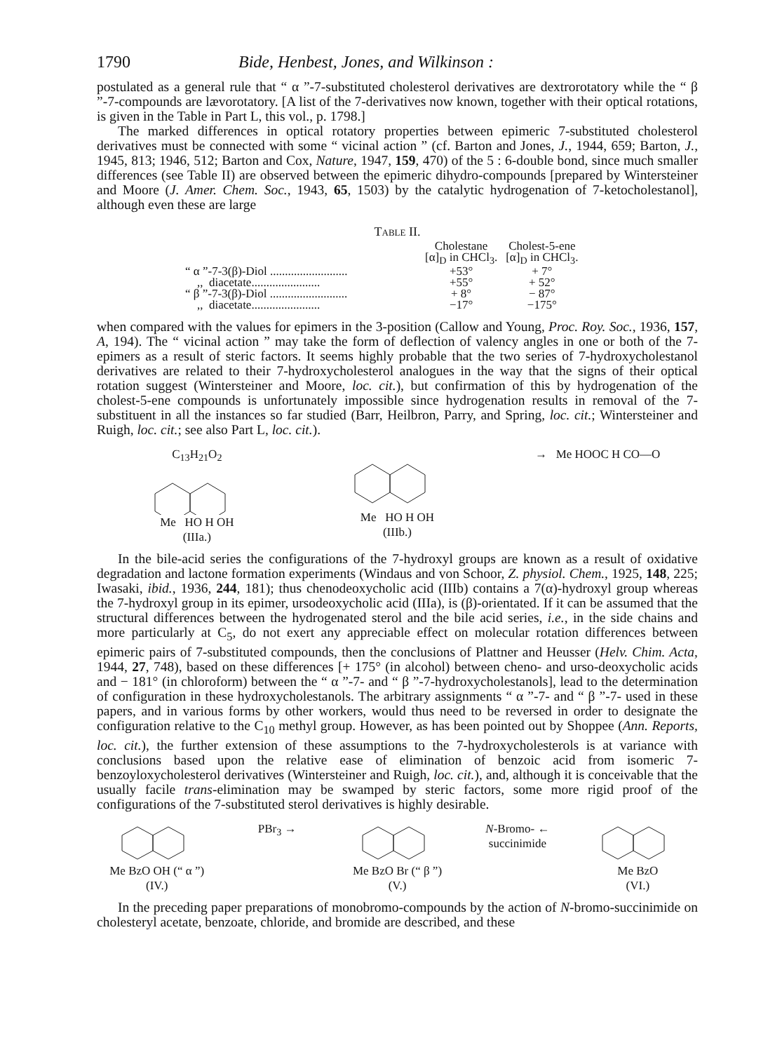1790 Bide, Henbest, Jones, and Wilkinson :
postulated as a general rule that “ α ”-7-substituted cholesterol derivatives are dextrorotatory while the “ β ”-7-compounds are lævorotatory. [A list of the 7-derivatives now known, together with their optical rotations, is given in the Table in Part L, this vol., p. 1798.]
The marked differences in optical rotatory properties between epimeric 7-substituted cholesterol derivatives must be connected with some “ vicinal action ” (cf. Barton and Jones, J., 1944, 659; Barton, J., 1945, 813; 1946, 512; Barton and Cox, Nature, 1947, 159, 470) of the 5 : 6-double bond, since much smaller differences (see Table II) are observed between the epimeric dihydro-compounds [prepared by Wintersteiner and Moore (J. Amer. Chem. Soc., 1943, 65, 1503) by the catalytic hydrogenation of 7-ketocholestanol], although even these are large
Table II.
| | Cholestane [α]<sub>D</sub> in CHCl<sub>3</sub>. | Cholest-5-ene [α]<sub>D</sub> in CHCl<sub>3</sub>. |
| --- | --- | --- |
| “ α ”-7-3(β)-Diol .......................... | +53° | + 7° |
| ,, diacetate....................... | +55° | + 52° |
| “ β ”-7-3(β)-Diol .......................... | + 8° | − 87° |
| ,, diacetate....................... | −17° | −175° |
when compared with the values for epimers in the 3-position (Callow and Young, Proc. Roy. Soc., 1936, 157, A, 194). The “ vicinal action ” may take the form of deflection of valency angles in one or both of the 7-epimers as a result of steric factors. It seems highly probable that the two series of 7-hydroxycholestanol derivatives are related to their 7-hydroxycholesterol analogues in the way that the signs of their optical rotation suggest (Wintersteiner and Moore, loc. cit.), but confirmation of this by hydrogenation of the cholest-5-ene compounds is unfortunately impossible since hydrogenation results in removal of the 7-substituent in all the instances so far studied (Barr, Heilbron, Parry, and Spring, loc. cit.; Wintersteiner and Ruigh, loc. cit.; see also Part L, loc. cit.).
C<sub>13</sub>H<sub>21</sub>O<sub>2</sub>Me HO H OH
(IIIa.)
Me HO H OH
(IIIb.)
→ Me HOOC H CO—O
In the bile-acid series the configurations of the 7-hydroxyl groups are known as a result of oxidative degradation and lactone formation experiments (Windaus and von Schoor, Z. physiol. Chem., 1925, 148, 225; Iwasaki, ibid., 1936, 244, 181); thus chenodeoxycholic acid (IIIb) contains a 7(α)-hydroxyl group whereas the 7-hydroxyl group in its epimer, ursodeoxycholic acid (IIIa), is (β)-orientated. If it can be assumed that the structural differences between the hydrogenated sterol and the bile acid series, i.e., in the side chains and more particularly at C<sub>5</sub>, do not exert any appreciable effect on molecular rotation differences between epimeric pairs of 7-substituted compounds, then the conclusions of Plattner and Heusser (Helv. Chim. Acta, 1944, 27, 748), based on these differences [+ 175° (in alcohol) between cheno- and urso-deoxycholic acids and − 181° (in chloroform) between the “ α ”-7- and “ β ”-7-hydroxycholestanols], lead to the determination of configuration in these hydroxycholestanols. The arbitrary assignments “ α ”-7- and “ β ”-7- used in these papers, and in various forms by other workers, would thus need to be reversed in order to designate the configuration relative to the C<sub>10</sub> methyl group. However, as has been pointed out by Shoppee (Ann. Reports, loc. cit.), the further extension of these assumptions to the 7-hydroxycholesterols is at variance with conclusions based upon the relative ease of elimination of benzoic acid from isomeric 7-benzoyloxycholesterol derivatives (Wintersteiner and Ruigh, loc. cit.), and, although it is conceivable that the usually facile trans-elimination may be swamped by steric factors, some more rigid proof of the configurations of the 7-substituted sterol derivatives is highly desirable.
Me BzO OH (“ α ”)
(IV.)
PBr<sub>3</sub> → Me BzO Br (“ β ”)
(V.)
N-Bromo- ← succinimide Me BzO
(VI.)
In the preceding paper preparations of monobromo-compounds by the action of N-bromo-succinimide on cholesteryl acetate, benzoate, chloride, and bromide are described, and these